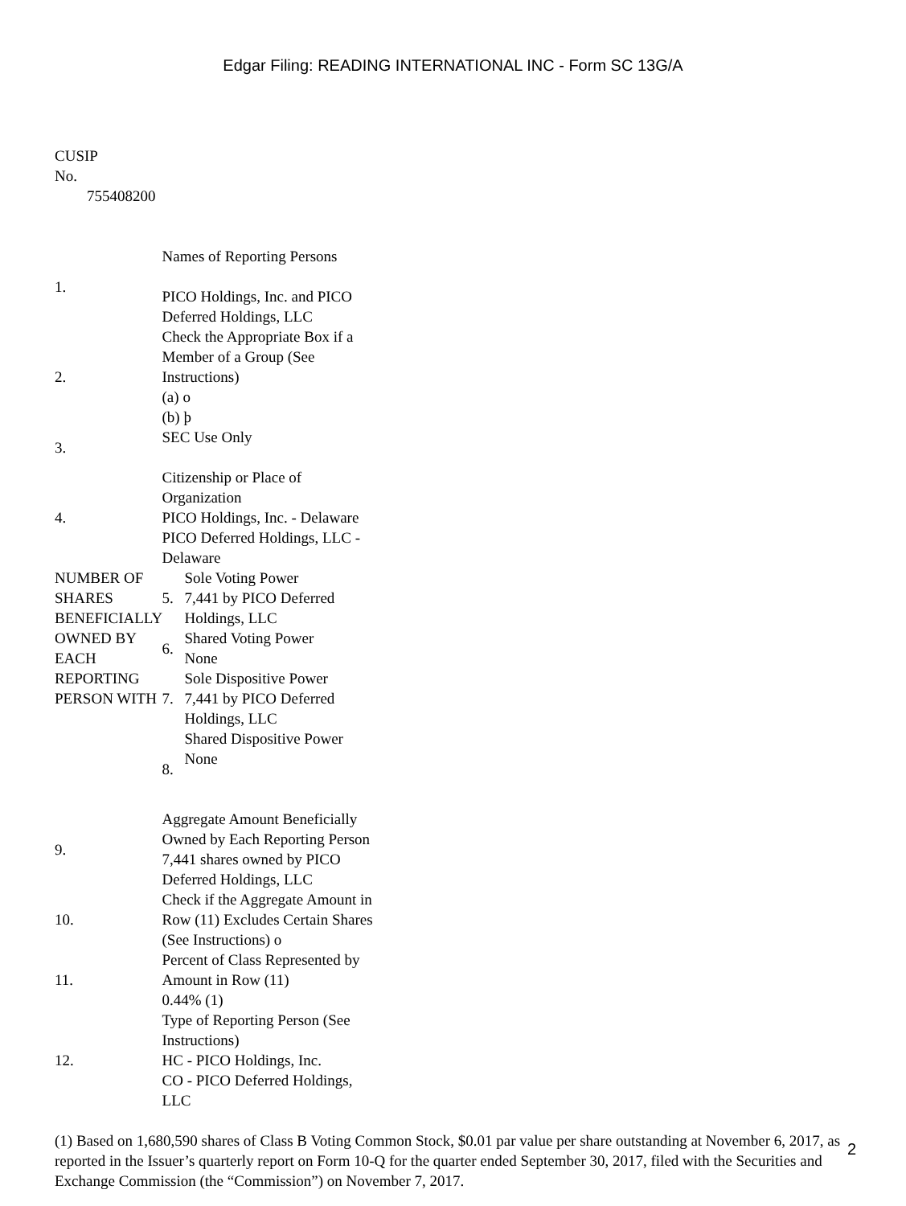Edgar Filing: READING INTERNATIONAL INC - Form SC 13G/A
CUSIP
No.
755408200
| 1. | Names of Reporting Persons PICO Holdings, Inc. and PICO Deferred Holdings, LLC | |
| 2. | Check the Appropriate Box if a Member of a Group (See Instructions) (a) o (b) þ | |
| 3. | SEC Use Only | |
| 4. | Citizenship or Place of Organization PICO Holdings, Inc. - Delaware PICO Deferred Holdings, LLC - Delaware | |
| NUMBER OF SHARES BENEFICIALLY OWNED BY EACH REPORTING PERSON WITH | 5. | Sole Voting Power 7,441 by PICO Deferred Holdings, LLC |
| | 6. | Shared Voting Power None |
| | 7. | Sole Dispositive Power 7,441 by PICO Deferred Holdings, LLC |
| | 8. | Shared Dispositive Power None |
| 9. | Aggregate Amount Beneficially Owned by Each Reporting Person 7,441 shares owned by PICO Deferred Holdings, LLC | |
| 10. | Check if the Aggregate Amount in Row (11) Excludes Certain Shares (See Instructions) o | |
| 11. | Percent of Class Represented by Amount in Row (11) 0.44% (1) | |
| 12. | Type of Reporting Person (See Instructions) HC - PICO Holdings, Inc. CO - PICO Deferred Holdings, LLC | |
(1) Based on 1,680,590 shares of Class B Voting Common Stock, $0.01 par value per share outstanding at November 6, 2017, as reported in the Issuer’s quarterly report on Form 10-Q for the quarter ended September 30, 2017, filed with the Securities and Exchange Commission (the “Commission”) on November 7, 2017.
2